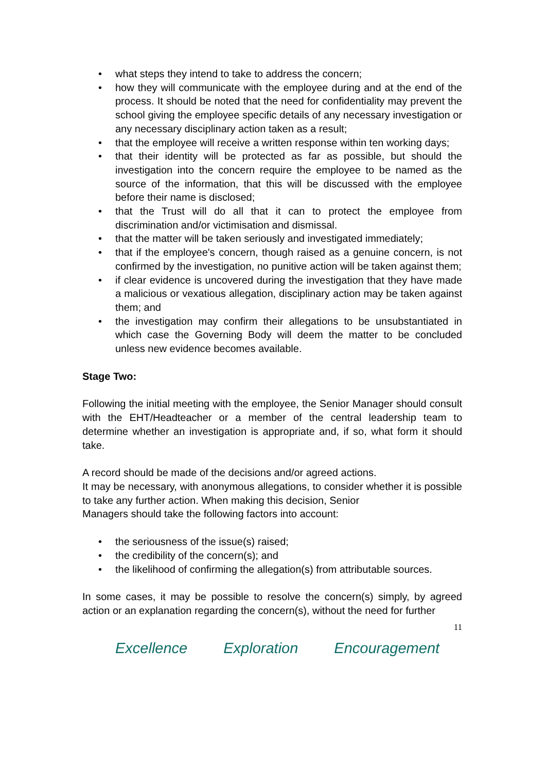• what steps they intend to take to address the concern;
• how they will communicate with the employee during and at the end of the process. It should be noted that the need for confidentiality may prevent the school giving the employee specific details of any necessary investigation or any necessary disciplinary action taken as a result;
• that the employee will receive a written response within ten working days;
• that their identity will be protected as far as possible, but should the investigation into the concern require the employee to be named as the source of the information, that this will be discussed with the employee before their name is disclosed;
• that the Trust will do all that it can to protect the employee from discrimination and/or victimisation and dismissal.
• that the matter will be taken seriously and investigated immediately;
• that if the employee's concern, though raised as a genuine concern, is not confirmed by the investigation, no punitive action will be taken against them;
• if clear evidence is uncovered during the investigation that they have made a malicious or vexatious allegation, disciplinary action may be taken against them; and
• the investigation may confirm their allegations to be unsubstantiated in which case the Governing Body will deem the matter to be concluded unless new evidence becomes available.
Stage Two:
Following the initial meeting with the employee, the Senior Manager should consult with the EHT/Headteacher or a member of the central leadership team to determine whether an investigation is appropriate and, if so, what form it should take.
A record should be made of the decisions and/or agreed actions.
It may be necessary, with anonymous allegations, to consider whether it is possible to take any further action. When making this decision, Senior
Managers should take the following factors into account:
• the seriousness of the issue(s) raised;
• the credibility of the concern(s); and
• the likelihood of confirming the allegation(s) from attributable sources.
In some cases, it may be possible to resolve the concern(s) simply, by agreed action or an explanation regarding the concern(s), without the need for further
11
Excellence Exploration Encouragement